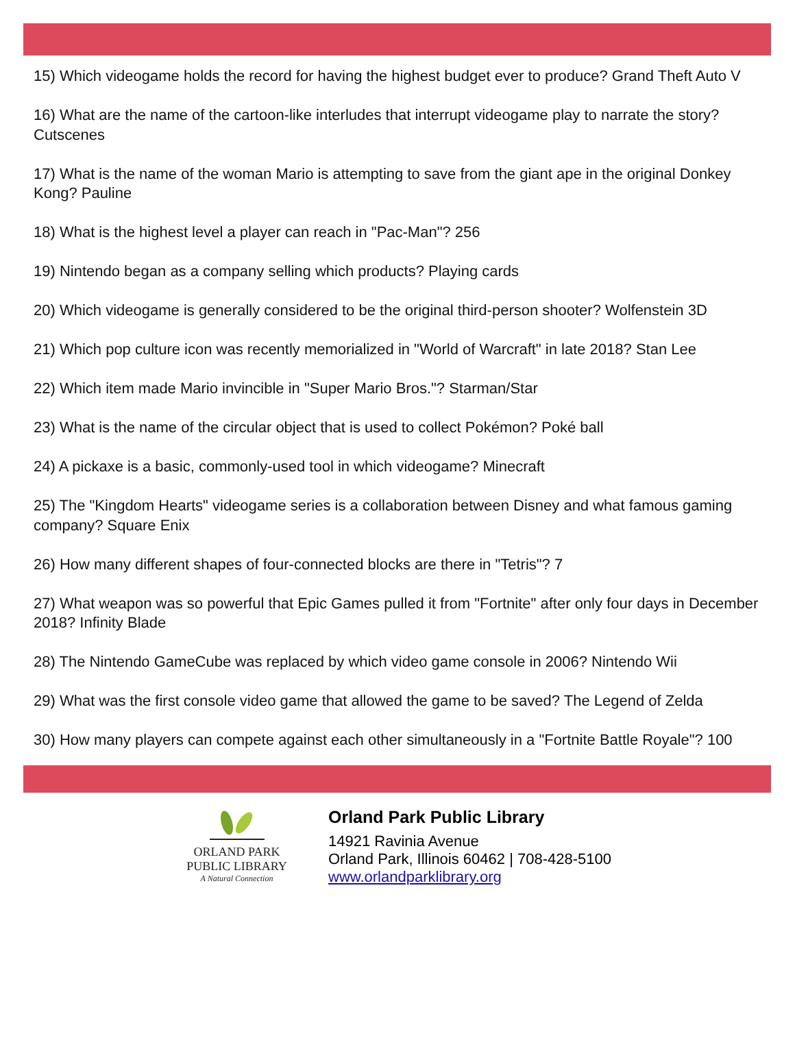15) Which videogame holds the record for having the highest budget ever to produce? Grand Theft Auto V
16) What are the name of the cartoon-like interludes that interrupt videogame play to narrate the story? Cutscenes
17) What is the name of the woman Mario is attempting to save from the giant ape in the original Donkey Kong? Pauline
18) What is the highest level a player can reach in "Pac-Man"? 256
19) Nintendo began as a company selling which products? Playing cards
20) Which videogame is generally considered to be the original third-person shooter? Wolfenstein 3D
21) Which pop culture icon was recently memorialized in "World of Warcraft" in late 2018? Stan Lee
22) Which item made Mario invincible in "Super Mario Bros."? Starman/Star
23) What is the name of the circular object that is used to collect Pokémon? Poké ball
24) A pickaxe is a basic, commonly-used tool in which videogame? Minecraft
25) The "Kingdom Hearts" videogame series is a collaboration between Disney and what famous gaming company? Square Enix
26) How many different shapes of four-connected blocks are there in "Tetris"? 7
27) What weapon was so powerful that Epic Games pulled it from "Fortnite" after only four days in December 2018? Infinity Blade
28) The Nintendo GameCube was replaced by which video game console in 2006? Nintendo Wii
29) What was the first console video game that allowed the game to be saved? The Legend of Zelda
30) How many players can compete against each other simultaneously in a "Fortnite Battle Royale"? 100
ORLAND PARK
PUBLIC LIBRARY
A Natural Connection
Orland Park Public Library
14921 Ravinia Avenue
Orland Park, Illinois 60462 | 708-428-5100
www.orlandparklibrary.org